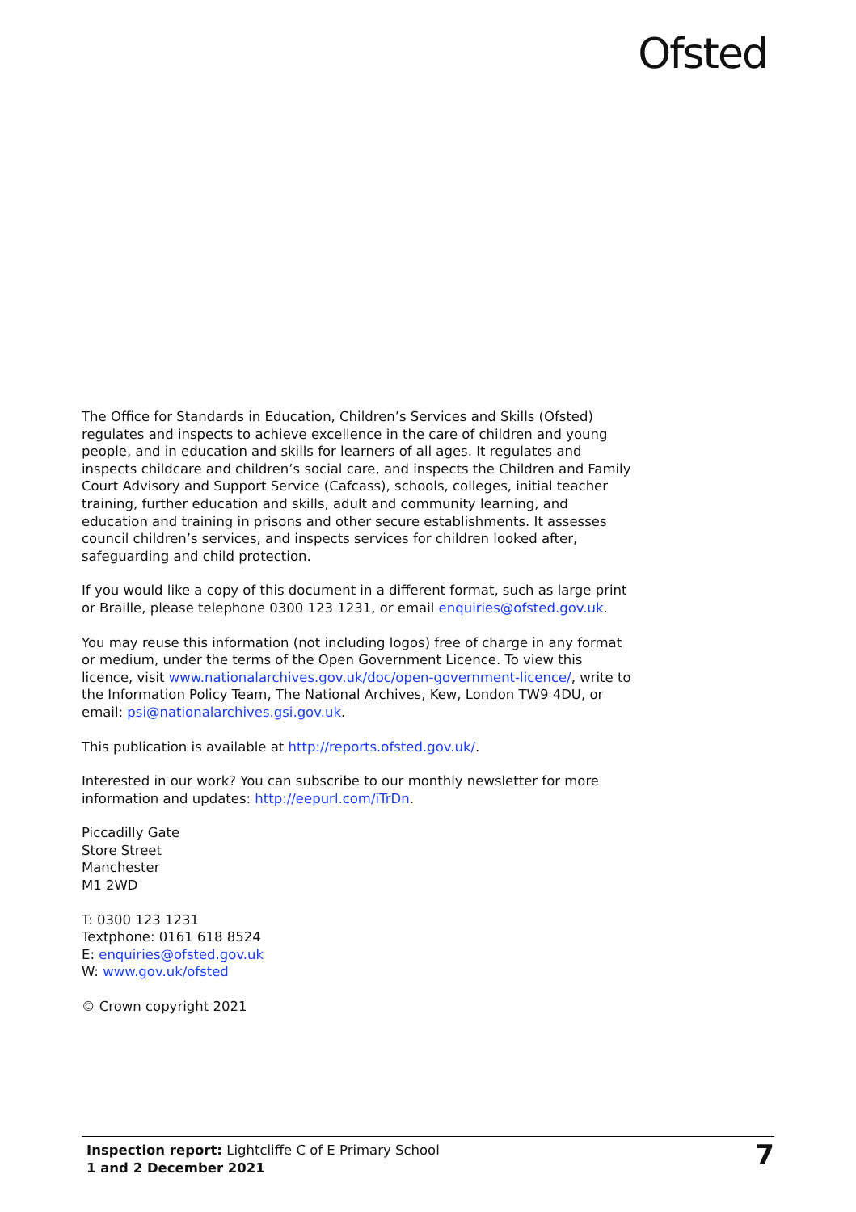Ofsted
The Office for Standards in Education, Children’s Services and Skills (Ofsted) regulates and inspects to achieve excellence in the care of children and young people, and in education and skills for learners of all ages. It regulates and inspects childcare and children’s social care, and inspects the Children and Family Court Advisory and Support Service (Cafcass), schools, colleges, initial teacher training, further education and skills, adult and community learning, and education and training in prisons and other secure establishments. It assesses council children’s services, and inspects services for children looked after, safeguarding and child protection.
If you would like a copy of this document in a different format, such as large print or Braille, please telephone 0300 123 1231, or email enquiries@ofsted.gov.uk.
You may reuse this information (not including logos) free of charge in any format or medium, under the terms of the Open Government Licence. To view this licence, visit www.nationalarchives.gov.uk/doc/open-government-licence/, write to the Information Policy Team, The National Archives, Kew, London TW9 4DU, or email: psi@nationalarchives.gsi.gov.uk.
This publication is available at http://reports.ofsted.gov.uk/.
Interested in our work? You can subscribe to our monthly newsletter for more information and updates: http://eepurl.com/iTrDn.
Piccadilly Gate
Store Street
Manchester
M1 2WD
T: 0300 123 1231
Textphone: 0161 618 8524
E: enquiries@ofsted.gov.uk
W: www.gov.uk/ofsted
© Crown copyright 2021
Inspection report: Lightcliffe C of E Primary School
1 and 2 December 2021
7